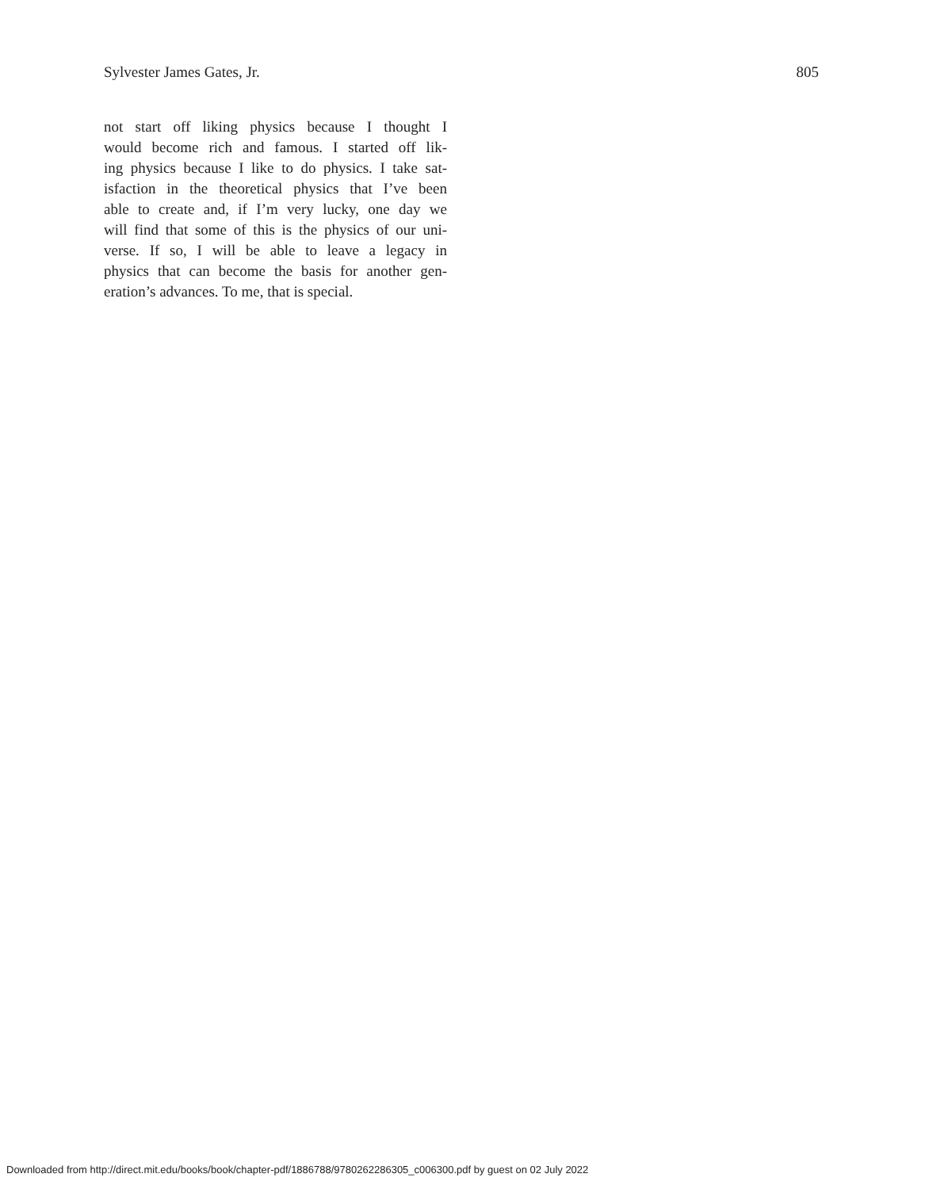Sylvester James Gates, Jr. 805
not start off liking physics because I thought I
would become rich and famous. I started off lik-
ing physics because I like to do physics. I take sat-
isfaction in the theoretical physics that I’ve been
able to create and, if I’m very lucky, one day we
will find that some of this is the physics of our uni-
verse. If so, I will be able to leave a legacy in
physics that can become the basis for another gen-
eration’s advances. To me, that is special.
Downloaded from http://direct.mit.edu/books/book/chapter-pdf/1886788/9780262286305_c006300.pdf by guest on 02 July 2022